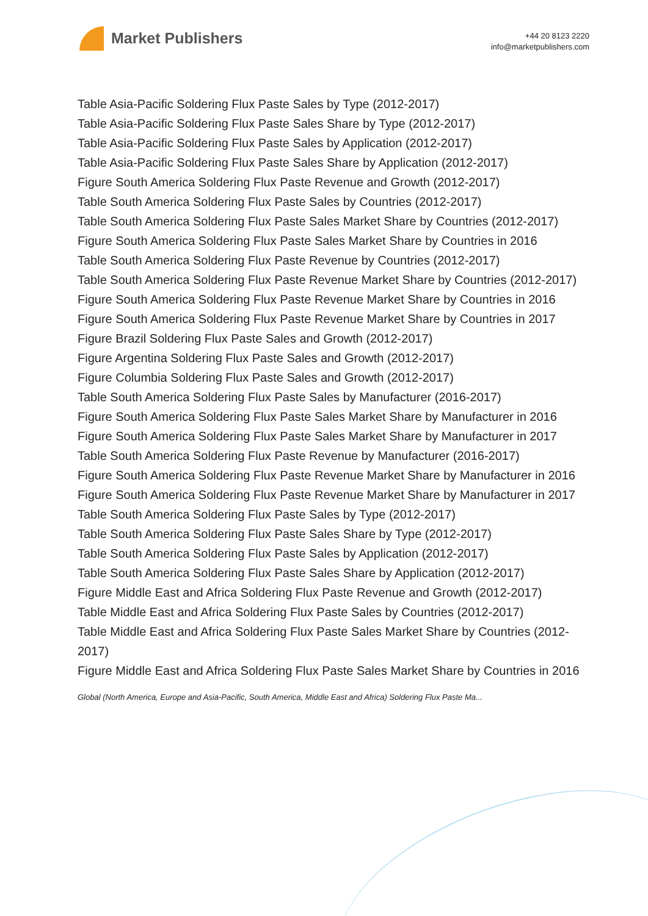Market Publishers
+44 20 8123 2220
info@marketpublishers.com
Table Asia-Pacific Soldering Flux Paste Sales by Type (2012-2017)
Table Asia-Pacific Soldering Flux Paste Sales Share by Type (2012-2017)
Table Asia-Pacific Soldering Flux Paste Sales by Application (2012-2017)
Table Asia-Pacific Soldering Flux Paste Sales Share by Application (2012-2017)
Figure South America Soldering Flux Paste Revenue and Growth (2012-2017)
Table South America Soldering Flux Paste Sales by Countries (2012-2017)
Table South America Soldering Flux Paste Sales Market Share by Countries (2012-2017)
Figure South America Soldering Flux Paste Sales Market Share by Countries in 2016
Table South America Soldering Flux Paste Revenue by Countries (2012-2017)
Table South America Soldering Flux Paste Revenue Market Share by Countries (2012-2017)
Figure South America Soldering Flux Paste Revenue Market Share by Countries in 2016
Figure South America Soldering Flux Paste Revenue Market Share by Countries in 2017
Figure Brazil Soldering Flux Paste Sales and Growth (2012-2017)
Figure Argentina Soldering Flux Paste Sales and Growth (2012-2017)
Figure Columbia Soldering Flux Paste Sales and Growth (2012-2017)
Table South America Soldering Flux Paste Sales by Manufacturer (2016-2017)
Figure South America Soldering Flux Paste Sales Market Share by Manufacturer in 2016
Figure South America Soldering Flux Paste Sales Market Share by Manufacturer in 2017
Table South America Soldering Flux Paste Revenue by Manufacturer (2016-2017)
Figure South America Soldering Flux Paste Revenue Market Share by Manufacturer in 2016
Figure South America Soldering Flux Paste Revenue Market Share by Manufacturer in 2017
Table South America Soldering Flux Paste Sales by Type (2012-2017)
Table South America Soldering Flux Paste Sales Share by Type (2012-2017)
Table South America Soldering Flux Paste Sales by Application (2012-2017)
Table South America Soldering Flux Paste Sales Share by Application (2012-2017)
Figure Middle East and Africa Soldering Flux Paste Revenue and Growth (2012-2017)
Table Middle East and Africa Soldering Flux Paste Sales by Countries (2012-2017)
Table Middle East and Africa Soldering Flux Paste Sales Market Share by Countries (2012-2017)
Figure Middle East and Africa Soldering Flux Paste Sales Market Share by Countries in 2016
Global (North America, Europe and Asia-Pacific, South America, Middle East and Africa) Soldering Flux Paste Ma...